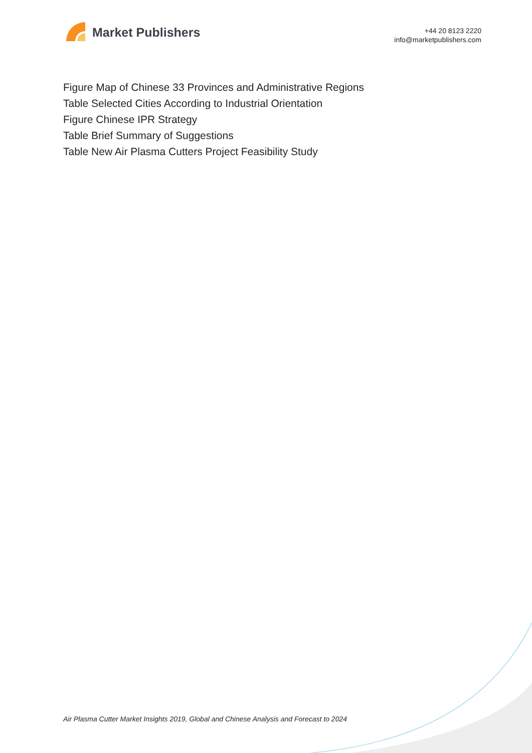Market Publishers
+44 20 8123 2220
info@marketpublishers.com
Figure Map of Chinese 33 Provinces and Administrative Regions
Table Selected Cities According to Industrial Orientation
Figure Chinese IPR Strategy
Table Brief Summary of Suggestions
Table New Air Plasma Cutters Project Feasibility Study
Air Plasma Cutter Market Insights 2019, Global and Chinese Analysis and Forecast to 2024